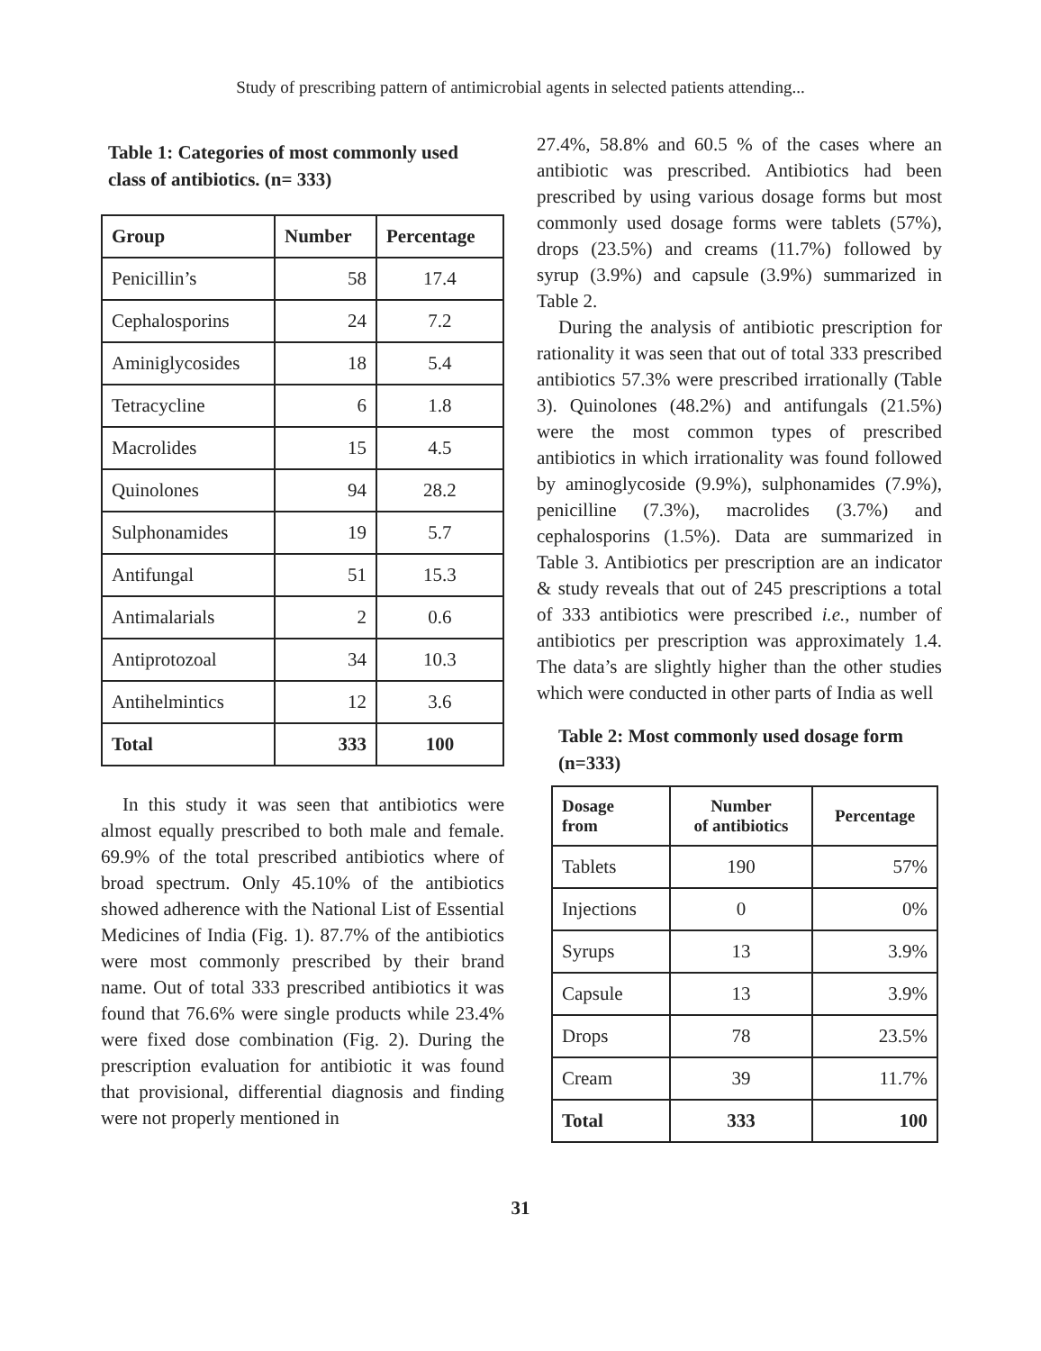Study of prescribing pattern of antimicrobial agents in selected patients attending...
Table 1: Categories of most commonly used class of antibiotics. (n= 333)
| Group | Number | Percentage |
| --- | --- | --- |
| Penicillin’s | 58 | 17.4 |
| Cephalosporins | 24 | 7.2 |
| Aminiglycosides | 18 | 5.4 |
| Tetracycline | 6 | 1.8 |
| Macrolides | 15 | 4.5 |
| Quinolones | 94 | 28.2 |
| Sulphonamides | 19 | 5.7 |
| Antifungal | 51 | 15.3 |
| Antimalarials | 2 | 0.6 |
| Antiprotozoal | 34 | 10.3 |
| Antihelmintics | 12 | 3.6 |
| Total | 333 | 100 |
In this study it was seen that antibiotics were almost equally prescribed to both male and female. 69.9% of the total prescribed antibiotics where of broad spectrum. Only 45.10% of the antibiotics showed adherence with the National List of Essential Medicines of India (Fig. 1). 87.7% of the antibiotics were most commonly prescribed by their brand name. Out of total 333 prescribed antibiotics it was found that 76.6% were single products while 23.4% were fixed dose combination (Fig. 2). During the prescription evaluation for antibiotic it was found that provisional, differential diagnosis and finding were not properly mentioned in
27.4%, 58.8% and 60.5 % of the cases where an antibiotic was prescribed. Antibiotics had been prescribed by using various dosage forms but most commonly used dosage forms were tablets (57%), drops (23.5%) and creams (11.7%) followed by syrup (3.9%) and capsule (3.9%) summarized in Table 2.
During the analysis of antibiotic prescription for rationality it was seen that out of total 333 prescribed antibiotics 57.3% were prescribed irrationally (Table 3). Quinolones (48.2%) and antifungals (21.5%) were the most common types of prescribed antibiotics in which irrationality was found followed by aminoglycoside (9.9%), sulphonamides (7.9%), penicilline (7.3%), macrolides (3.7%) and cephalosporins (1.5%). Data are summarized in Table 3. Antibiotics per prescription are an indicator & study reveals that out of 245 prescriptions a total of 333 antibiotics were prescribed i.e., number of antibiotics per prescription was approximately 1.4. The data’s are slightly higher than the other studies which were conducted in other parts of India as well
Table 2: Most commonly used dosage form (n=333)
| Dosage from | Number of antibiotics | Percentage |
| --- | --- | --- |
| Tablets | 190 | 57% |
| Injections | 0 | 0% |
| Syrups | 13 | 3.9% |
| Capsule | 13 | 3.9% |
| Drops | 78 | 23.5% |
| Cream | 39 | 11.7% |
| Total | 333 | 100 |
31